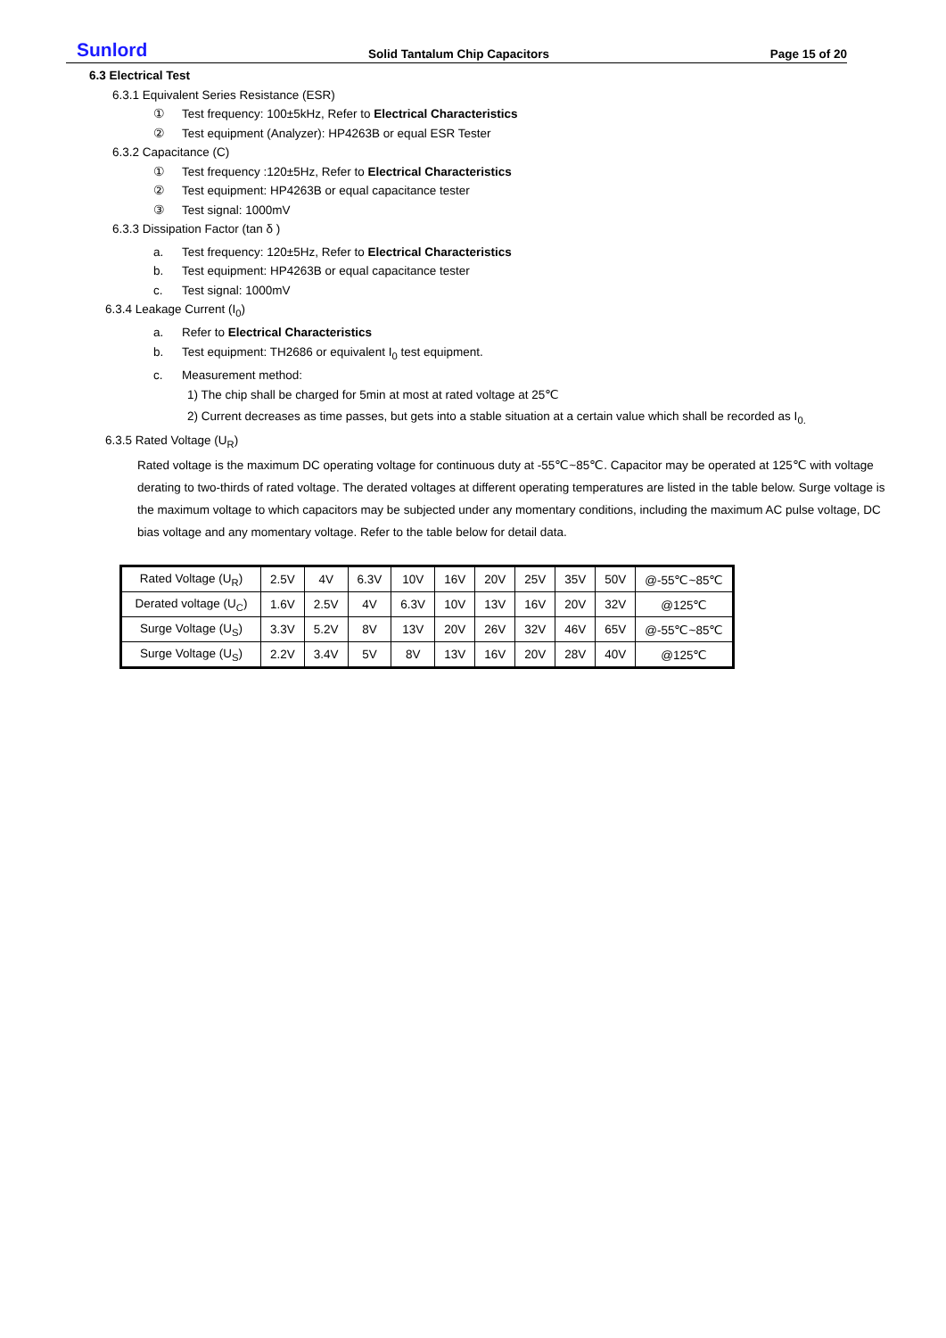Sunlord Solid Tantalum Chip Capacitors Page 15 of 20
6.3 Electrical Test
6.3.1 Equivalent Series Resistance (ESR)
① Test frequency: 100±5kHz, Refer to Electrical Characteristics
② Test equipment (Analyzer): HP4263B or equal ESR Tester
6.3.2 Capacitance (C)
① Test frequency :120±5Hz, Refer to Electrical Characteristics
② Test equipment: HP4263B or equal capacitance tester
③ Test signal: 1000mV
6.3.3 Dissipation Factor (tan δ )
a. Test frequency: 120±5Hz, Refer to Electrical Characteristics
b. Test equipment: HP4263B or equal capacitance tester
c. Test signal: 1000mV
6.3.4 Leakage Current (I<sub>0</sub>)
a. Refer to Electrical Characteristics
b. Test equipment: TH2686 or equivalent I<sub>0</sub> test equipment.
c. Measurement method:
1) The chip shall be charged for 5min at most at rated voltage at 25℃
2) Current decreases as time passes, but gets into a stable situation at a certain value which shall be recorded as I<sub>0.</sub>
6.3.5 Rated Voltage (U<sub>R</sub>)
Rated voltage is the maximum DC operating voltage for continuous duty at -55℃~85℃. Capacitor may be operated at 125℃ with voltage derating to two-thirds of rated voltage. The derated voltages at different operating temperatures are listed in the table below. Surge voltage is the maximum voltage to which capacitors may be subjected under any momentary conditions, including the maximum AC pulse voltage, DC bias voltage and any momentary voltage. Refer to the table below for detail data.
| Rated Voltage (U<sub>R</sub>) | 2.5V | 4V | 6.3V | 10V | 16V | 20V | 25V | 35V | 50V | @-55℃~85℃ |
| Derated voltage (U<sub>C</sub>) | 1.6V | 2.5V | 4V | 6.3V | 10V | 13V | 16V | 20V | 32V | @125℃ |
| Surge Voltage (U<sub>S</sub>) | 3.3V | 5.2V | 8V | 13V | 20V | 26V | 32V | 46V | 65V | @-55℃~85℃ |
| Surge Voltage (U<sub>S</sub>) | 2.2V | 3.4V | 5V | 8V | 13V | 16V | 20V | 28V | 40V | @125℃ |